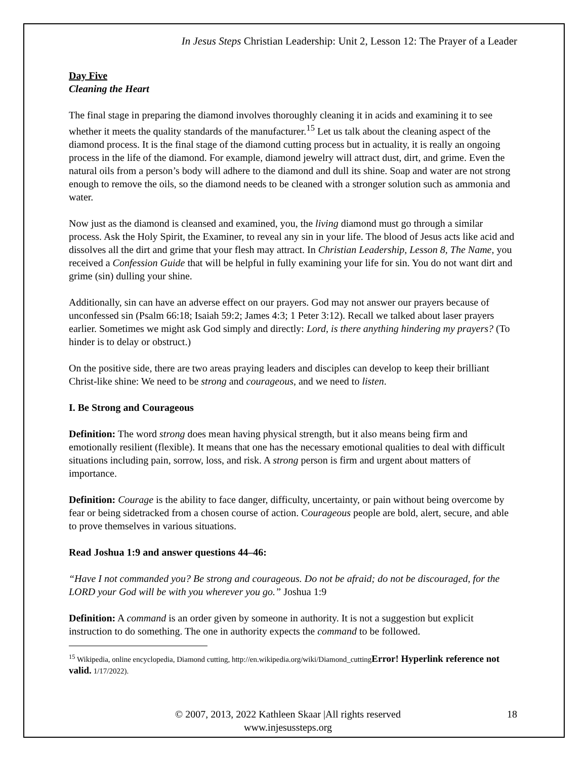In Jesus Steps Christian Leadership: Unit 2, Lesson 12: The Prayer of a Leader
Day Five
Cleaning the Heart
The final stage in preparing the diamond involves thoroughly cleaning it in acids and examining it to see whether it meets the quality standards of the manufacturer.<sup>15</sup> Let us talk about the cleaning aspect of the diamond process. It is the final stage of the diamond cutting process but in actuality, it is really an ongoing process in the life of the diamond. For example, diamond jewelry will attract dust, dirt, and grime. Even the natural oils from a person’s body will adhere to the diamond and dull its shine. Soap and water are not strong enough to remove the oils, so the diamond needs to be cleaned with a stronger solution such as ammonia and water.
Now just as the diamond is cleansed and examined, you, the living diamond must go through a similar process. Ask the Holy Spirit, the Examiner, to reveal any sin in your life. The blood of Jesus acts like acid and dissolves all the dirt and grime that your flesh may attract. In Christian Leadership, Lesson 8, The Name, you received a Confession Guide that will be helpful in fully examining your life for sin. You do not want dirt and grime (sin) dulling your shine.
Additionally, sin can have an adverse effect on our prayers. God may not answer our prayers because of unconfessed sin (Psalm 66:18; Isaiah 59:2; James 4:3; 1 Peter 3:12). Recall we talked about laser prayers earlier. Sometimes we might ask God simply and directly: Lord, is there anything hindering my prayers? (To hinder is to delay or obstruct.)
On the positive side, there are two areas praying leaders and disciples can develop to keep their brilliant Christ-like shine: We need to be strong and courageous, and we need to listen.
I. Be Strong and Courageous
Definition: The word strong does mean having physical strength, but it also means being firm and emotionally resilient (flexible). It means that one has the necessary emotional qualities to deal with difficult situations including pain, sorrow, loss, and risk. A strong person is firm and urgent about matters of importance.
Definition: Courage is the ability to face danger, difficulty, uncertainty, or pain without being overcome by fear or being sidetracked from a chosen course of action. Courageous people are bold, alert, secure, and able to prove themselves in various situations.
Read Joshua 1:9 and answer questions 44–46:
“Have I not commanded you? Be strong and courageous. Do not be afraid; do not be discouraged, for the LORD your God will be with you wherever you go.” Joshua 1:9
Definition: A command is an order given by someone in authority. It is not a suggestion but explicit instruction to do something. The one in authority expects the command to be followed.
<sup>15</sup> Wikipedia, online encyclopedia, Diamond cutting, http://en.wikipedia.org/wiki/Diamond_cuttingError! Hyperlink reference not valid. 1/17/2022).
© 2007, 2013, 2022 Kathleen Skaar |All rights reserved
www.injesussteps.org
18